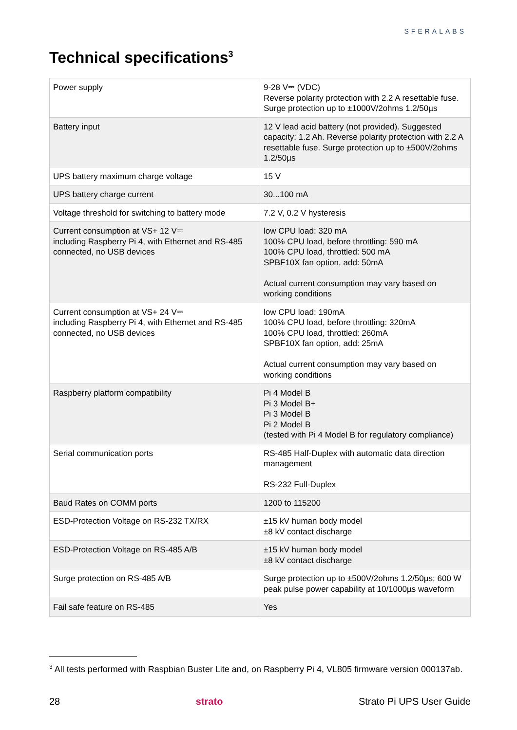SFERALABS
Technical specifications<sup>3</sup>
| Power supply | 9-28 V⎓ (VDC) Reverse polarity protection with 2.2 A resettable fuse. Surge protection up to ±1000V/2ohms 1.2/50µs |
| Battery input | 12 V lead acid battery (not provided). Suggested capacity: 1.2 Ah. Reverse polarity protection with 2.2 A resettable fuse. Surge protection up to ±500V/2ohms 1.2/50µs |
| UPS battery maximum charge voltage | 15 V |
| UPS battery charge current | 30...100 mA |
| Voltage threshold for switching to battery mode | 7.2 V, 0.2 V hysteresis |
| Current consumption at VS+ 12 V⎓ including Raspberry Pi 4, with Ethernet and RS-485 connected, no USB devices | low CPU load: 320 mA 100% CPU load, before throttling: 590 mA 100% CPU load, throttled: 500 mA SPBF10X fan option, add: 50mA Actual current consumption may vary based on working conditions |
| Current consumption at VS+ 24 V⎓ including Raspberry Pi 4, with Ethernet and RS-485 connected, no USB devices | low CPU load: 190mA 100% CPU load, before throttling: 320mA 100% CPU load, throttled: 260mA SPBF10X fan option, add: 25mA Actual current consumption may vary based on working conditions |
| Raspberry platform compatibility | Pi 4 Model B Pi 3 Model B+ Pi 3 Model B Pi 2 Model B (tested with Pi 4 Model B for regulatory compliance) |
| Serial communication ports | RS-485 Half-Duplex with automatic data direction management RS-232 Full-Duplex |
| Baud Rates on COMM ports | 1200 to 115200 |
| ESD-Protection Voltage on RS-232 TX/RX | ±15 kV human body model ±8 kV contact discharge |
| ESD-Protection Voltage on RS-485 A/B | ±15 kV human body model ±8 kV contact discharge |
| Surge protection on RS-485 A/B | Surge protection up to ±500V/2ohms 1.2/50µs; 600 W peak pulse power capability at 10/1000µs waveform |
| Fail safe feature on RS-485 | Yes |
<sup>3</sup> All tests performed with Raspbian Buster Lite and, on Raspberry Pi 4, VL805 firmware version 000137ab.
28 strato Strato Pi UPS User Guide